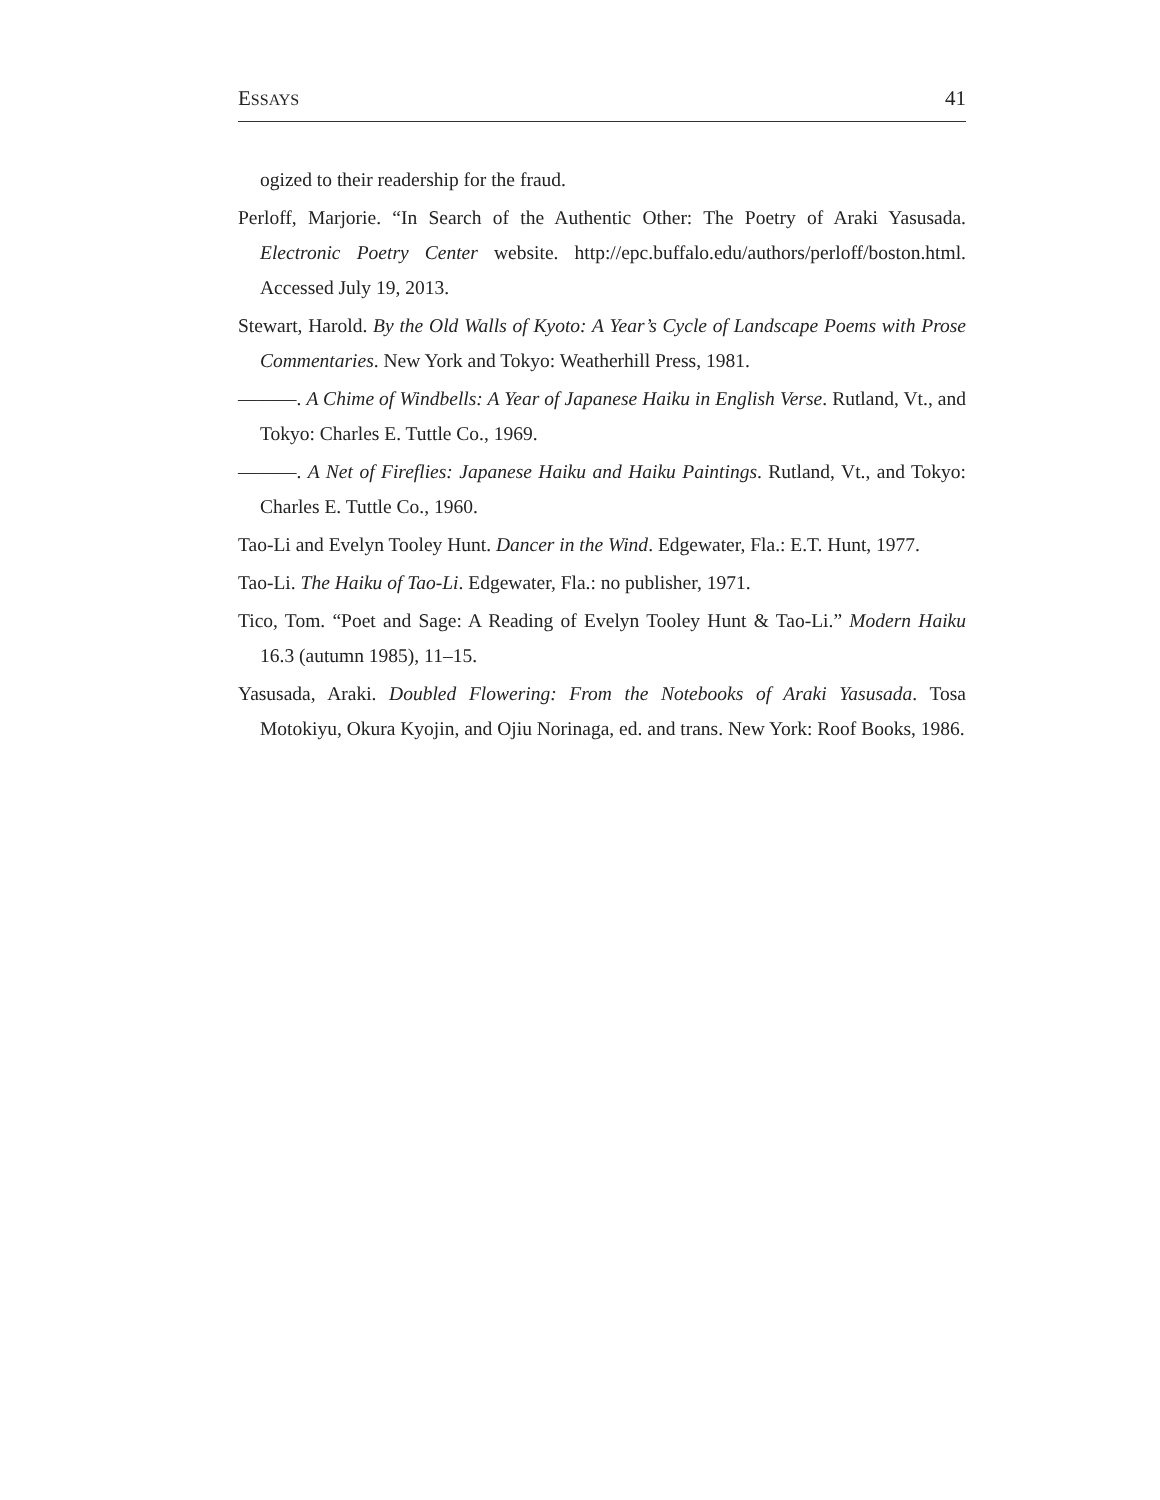ESSAYS 41
ogized to their readership for the fraud.
Perloff, Marjorie. “In Search of the Authentic Other: The Poetry of Araki Yasusada. Electronic Poetry Center website. http://epc.buffalo.edu/authors/perloff/boston.html. Accessed July 19, 2013.
Stewart, Harold. By the Old Walls of Kyoto: A Year’s Cycle of Landscape Poems with Prose Commentaries. New York and Tokyo: Weatherhill Press, 1981.
———. A Chime of Windbells: A Year of Japanese Haiku in English Verse. Rutland, Vt., and Tokyo: Charles E. Tuttle Co., 1969.
———. A Net of Fireflies: Japanese Haiku and Haiku Paintings. Rutland, Vt., and Tokyo: Charles E. Tuttle Co., 1960.
Tao-Li and Evelyn Tooley Hunt. Dancer in the Wind. Edgewater, Fla.: E.T. Hunt, 1977.
Tao-Li. The Haiku of Tao-Li. Edgewater, Fla.: no publisher, 1971.
Tico, Tom. “Poet and Sage: A Reading of Evelyn Tooley Hunt & Tao-Li.” Modern Haiku 16.3 (autumn 1985), 11–15.
Yasusada, Araki. Doubled Flowering: From the Notebooks of Araki Yasusada. Tosa Motokiyu, Okura Kyojin, and Ojiu Norinaga, ed. and trans. New York: Roof Books, 1986.